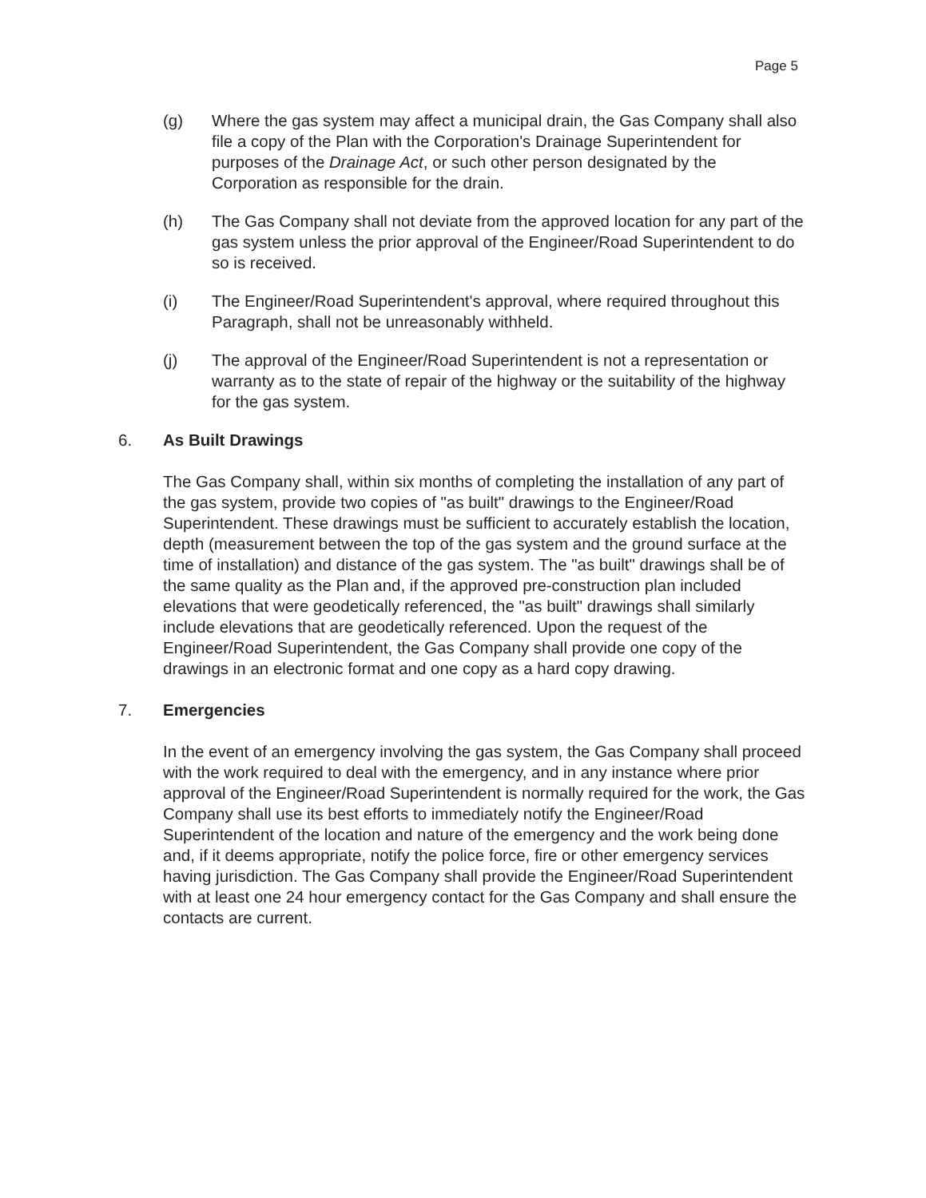Page 5
(g) Where the gas system may affect a municipal drain, the Gas Company shall also file a copy of the Plan with the Corporation's Drainage Superintendent for purposes of the Drainage Act, or such other person designated by the Corporation as responsible for the drain.
(h) The Gas Company shall not deviate from the approved location for any part of the gas system unless the prior approval of the Engineer/Road Superintendent to do so is received.
(i) The Engineer/Road Superintendent's approval, where required throughout this Paragraph, shall not be unreasonably withheld.
(j) The approval of the Engineer/Road Superintendent is not a representation or warranty as to the state of repair of the highway or the suitability of the highway for the gas system.
6. As Built Drawings
The Gas Company shall, within six months of completing the installation of any part of the gas system, provide two copies of "as built" drawings to the Engineer/Road Superintendent. These drawings must be sufficient to accurately establish the location, depth (measurement between the top of the gas system and the ground surface at the time of installation) and distance of the gas system. The "as built" drawings shall be of the same quality as the Plan and, if the approved pre-construction plan included elevations that were geodetically referenced, the "as built" drawings shall similarly include elevations that are geodetically referenced. Upon the request of the Engineer/Road Superintendent, the Gas Company shall provide one copy of the drawings in an electronic format and one copy as a hard copy drawing.
7. Emergencies
In the event of an emergency involving the gas system, the Gas Company shall proceed with the work required to deal with the emergency, and in any instance where prior approval of the Engineer/Road Superintendent is normally required for the work, the Gas Company shall use its best efforts to immediately notify the Engineer/Road Superintendent of the location and nature of the emergency and the work being done and, if it deems appropriate, notify the police force, fire or other emergency services having jurisdiction. The Gas Company shall provide the Engineer/Road Superintendent with at least one 24 hour emergency contact for the Gas Company and shall ensure the contacts are current.